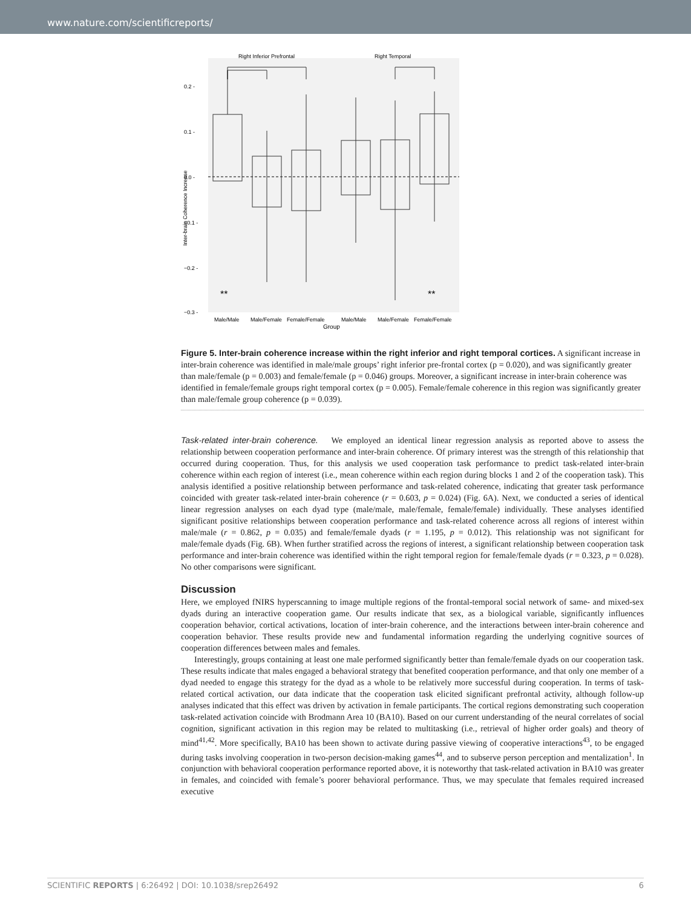www.nature.com/scientificreports/
Right Inferior Prefrontal
Right Temporal
0.2 -
0.1 -
0.0 -
−0.1 -
−0.2 -
−0.3 -
**
**
Male/Male
Male/Female
Female/Female
Male/Male
Male/Female
Female/Female
Group
Inter-brain Coherence Increase
Figure 5. Inter-brain coherence increase within the right inferior and right temporal cortices. A significant increase in inter-brain coherence was identified in male/male groups’ right inferior pre-frontal cortex (p = 0.020), and was significantly greater than male/female (p = 0.003) and female/female (p = 0.046) groups. Moreover, a significant increase in inter-brain coherence was identified in female/female groups right temporal cortex (p = 0.005). Female/female coherence in this region was significantly greater than male/female group coherence (p = 0.039).
Task-related inter-brain coherence. We employed an identical linear regression analysis as reported above to assess the relationship between cooperation performance and inter-brain coherence. Of primary interest was the strength of this relationship that occurred during cooperation. Thus, for this analysis we used cooperation task performance to predict task-related inter-brain coherence within each region of interest (i.e., mean coherence within each region during blocks 1 and 2 of the cooperation task). This analysis identified a positive relationship between performance and task-related coherence, indicating that greater task performance coincided with greater task-related inter-brain coherence (r = 0.603, p = 0.024) (Fig. 6A). Next, we conducted a series of identical linear regression analyses on each dyad type (male/male, male/female, female/female) individually. These analyses identified significant positive relationships between cooperation performance and task-related coherence across all regions of interest within male/male (r = 0.862, p = 0.035) and female/female dyads (r = 1.195, p = 0.012). This relationship was not significant for male/female dyads (Fig. 6B). When further stratified across the regions of interest, a significant relationship between cooperation task performance and inter-brain coherence was identified within the right temporal region for female/female dyads (r = 0.323, p = 0.028). No other comparisons were significant.
Discussion
Here, we employed fNIRS hyperscanning to image multiple regions of the frontal-temporal social network of same- and mixed-sex dyads during an interactive cooperation game. Our results indicate that sex, as a biological variable, significantly influences cooperation behavior, cortical activations, location of inter-brain coherence, and the interactions between inter-brain coherence and cooperation behavior. These results provide new and fundamental information regarding the underlying cognitive sources of cooperation differences between males and females.
Interestingly, groups containing at least one male performed significantly better than female/female dyads on our cooperation task. These results indicate that males engaged a behavioral strategy that benefited cooperation performance, and that only one member of a dyad needed to engage this strategy for the dyad as a whole to be relatively more successful during cooperation. In terms of task-related cortical activation, our data indicate that the cooperation task elicited significant prefrontal activity, although follow-up analyses indicated that this effect was driven by activation in female participants. The cortical regions demonstrating such cooperation task-related activation coincide with Brodmann Area 10 (BA10). Based on our current understanding of the neural correlates of social cognition, significant activation in this region may be related to multitasking (i.e., retrieval of higher order goals) and theory of mind<sup>41,42</sup>. More specifically, BA10 has been shown to activate during passive viewing of cooperative interactions<sup>43</sup>, to be engaged during tasks involving cooperation in two-person decision-making games<sup>44</sup>, and to subserve person perception and mentalization<sup>1</sup>. In conjunction with behavioral cooperation performance reported above, it is noteworthy that task-related activation in BA10 was greater in females, and coincided with female’s poorer behavioral performance. Thus, we may speculate that females required increased executive
SCIENTIFIC REPORTS | 6:26492 | DOI: 10.1038/srep26492 6